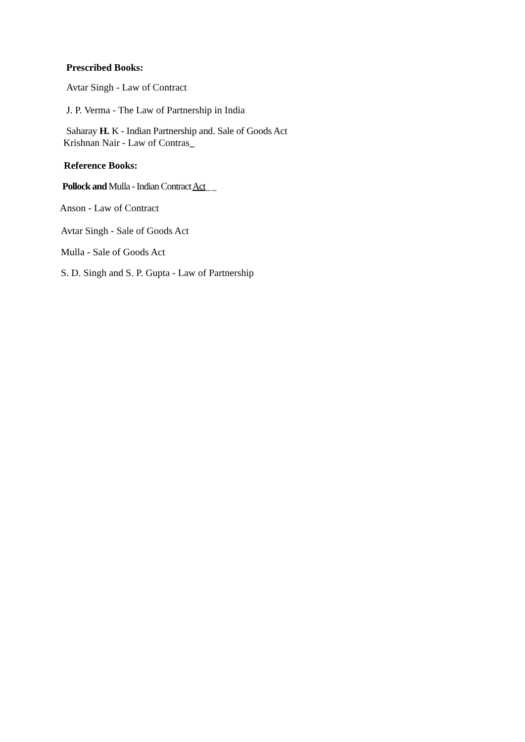Prescribed Books:
Avtar Singh - Law of Contract
J. P. Verma - The Law of Partnership in India
Saharay H. K - Indian Partnership and. Sale of Goods Act
Krishnan Nair - Law of Contras_
Reference Books:
Pollock and Mulla - Indian Contract Act_ _
Anson - Law of Contract
Avtar Singh - Sale of Goods Act
Mulla - Sale of Goods Act
S. D. Singh and S. P. Gupta - Law of Partnership